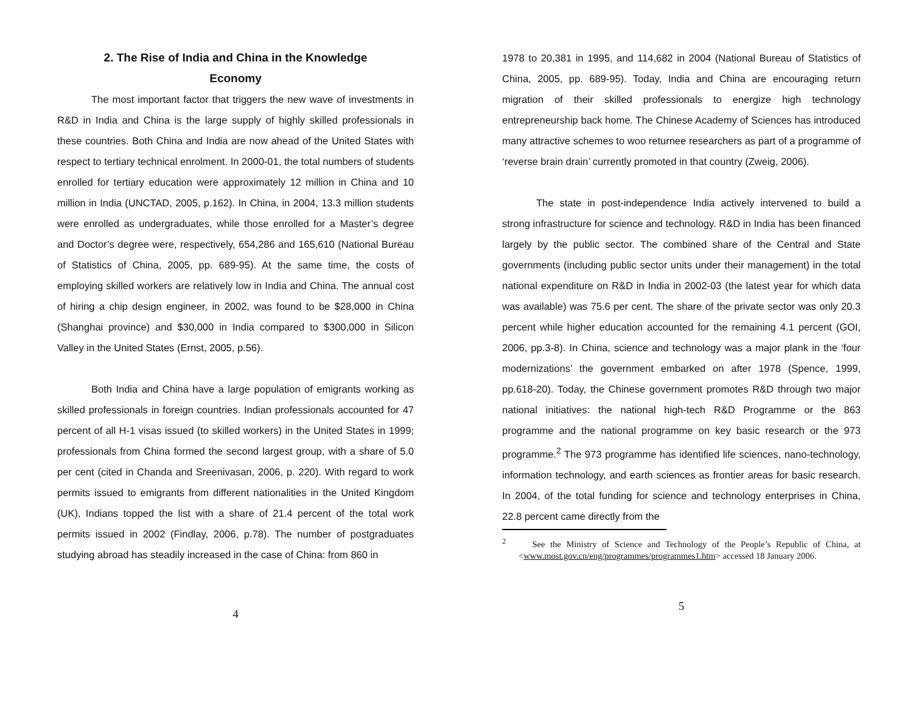2. The Rise of India and China in the Knowledge
Economy
The most important factor that triggers the new wave of investments in R&D in India and China is the large supply of highly skilled professionals in these countries. Both China and India are now ahead of the United States with respect to tertiary technical enrolment. In 2000-01, the total numbers of students enrolled for tertiary education were approximately 12 million in China and 10 million in India (UNCTAD, 2005, p.162). In China, in 2004, 13.3 million students were enrolled as undergraduates, while those enrolled for a Master’s degree and Doctor’s degree were, respectively, 654,286 and 165,610 (National Bureau of Statistics of China, 2005, pp. 689-95). At the same time, the costs of employing skilled workers are relatively low in India and China. The annual cost of hiring a chip design engineer, in 2002, was found to be $28,000 in China (Shanghai province) and $30,000 in India compared to $300,000 in Silicon Valley in the United States (Ernst, 2005, p.56).
Both India and China have a large population of emigrants working as skilled professionals in foreign countries. Indian professionals accounted for 47 percent of all H-1 visas issued (to skilled workers) in the United States in 1999; professionals from China formed the second largest group, with a share of 5.0 per cent (cited in Chanda and Sreenivasan, 2006, p. 220). With regard to work permits issued to emigrants from different nationalities in the United Kingdom (UK), Indians topped the list with a share of 21.4 percent of the total work permits issued in 2002 (Findlay, 2006, p.78). The number of postgraduates studying abroad has steadily increased in the case of China: from 860 in
4
1978 to 20,381 in 1995, and 114,682 in 2004 (National Bureau of Statistics of China, 2005, pp. 689-95). Today, India and China are encouraging return migration of their skilled professionals to energize high technology entrepreneurship back home. The Chinese Academy of Sciences has introduced many attractive schemes to woo returnee researchers as part of a programme of ‘reverse brain drain’ currently promoted in that country (Zweig, 2006).
The state in post-independence India actively intervened to build a strong infrastructure for science and technology. R&D in India has been financed largely by the public sector. The combined share of the Central and State governments (including public sector units under their management) in the total national expenditure on R&D in India in 2002-03 (the latest year for which data was available) was 75.6 per cent. The share of the private sector was only 20.3 percent while higher education accounted for the remaining 4.1 percent (GOI, 2006, pp.3-8). In China, science and technology was a major plank in the ‘four modernizations’ the government embarked on after 1978 (Spence, 1999, pp.618-20). Today, the Chinese government promotes R&D through two major national initiatives: the national high-tech R&D Programme or the 863 programme and the national programme on key basic research or the 973 programme.<sup>2</sup> The 973 programme has identified life sciences, nano-technology, information technology, and earth sciences as frontier areas for basic research. In 2004, of the total funding for science and technology enterprises in China, 22.8 percent came directly from the
<sup>2</sup> See the Ministry of Science and Technology of the People’s Republic of China, at <www.most.gov.cn/eng/programmes/programmes1.htm> accessed 18 January 2006.
5